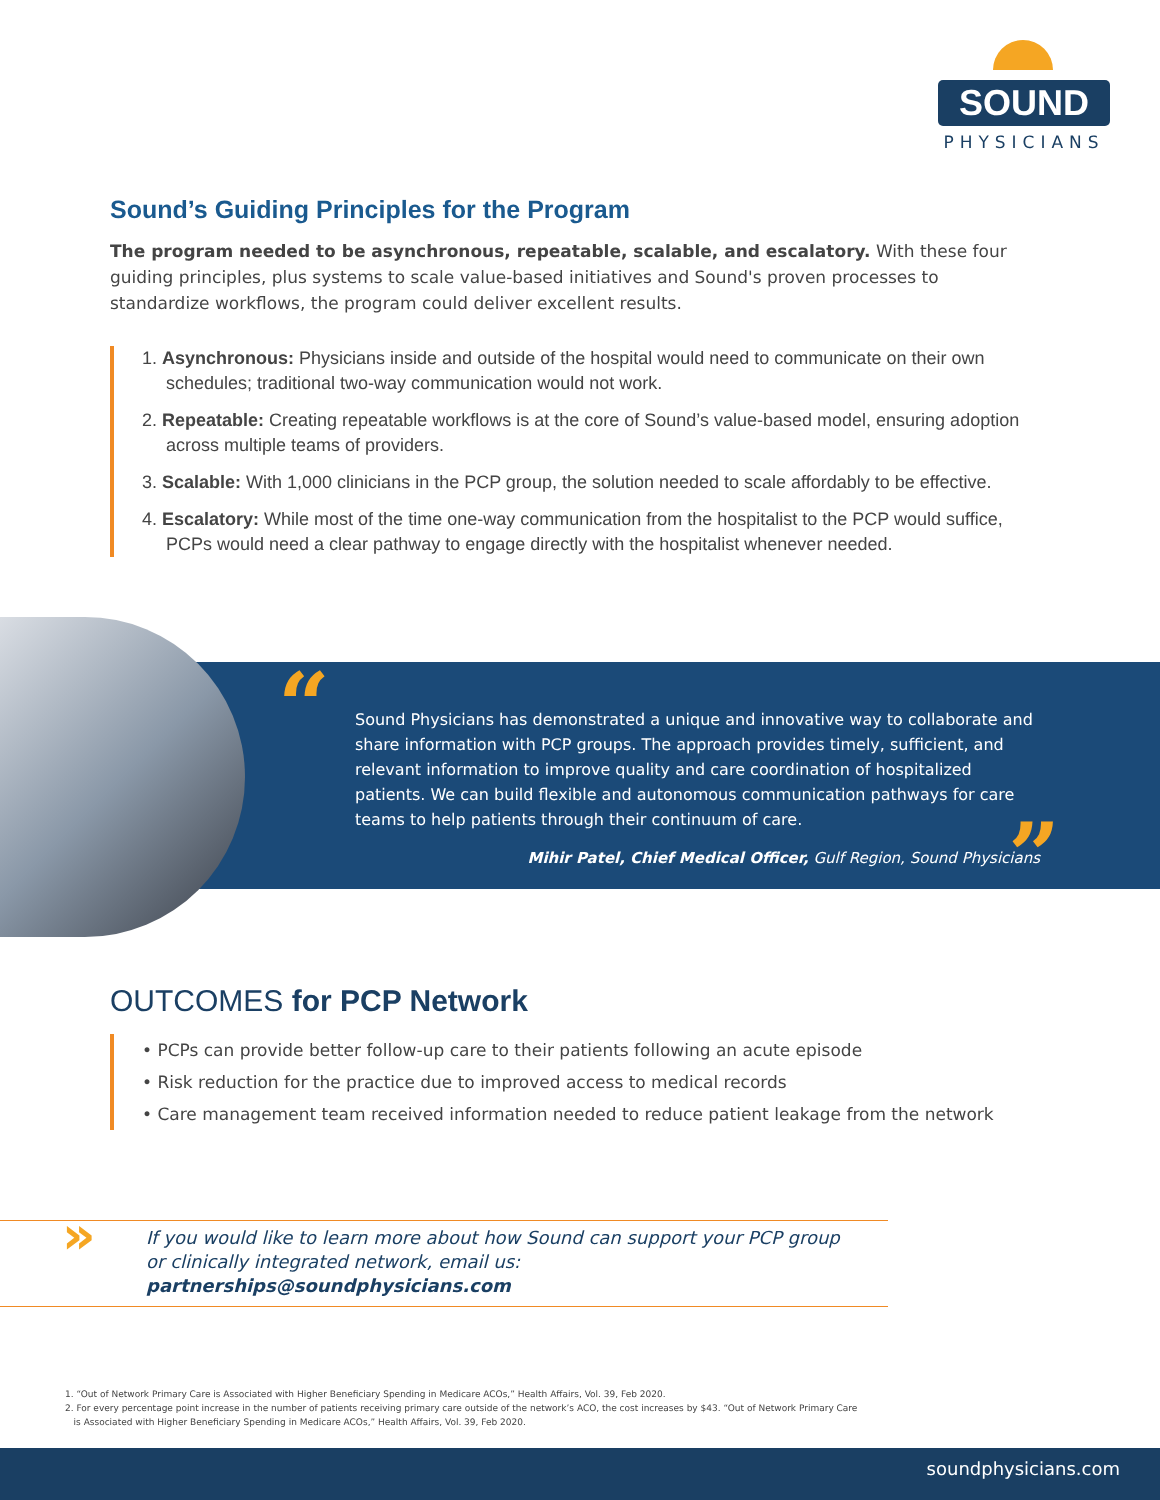SOUND
PHYSICIANS
Sound’s Guiding Principles for the Program
The program needed to be asynchronous, repeatable, scalable, and escalatory. With these four guiding principles, plus systems to scale value-based initiatives and Sound's proven processes to standardize workflows, the program could deliver excellent results.
1. Asynchronous: Physicians inside and outside of the hospital would need to communicate on their own schedules; traditional two-way communication would not work.
2. Repeatable: Creating repeatable workflows is at the core of Sound’s value-based model, ensuring adoption across multiple teams of providers.
3. Scalable: With 1,000 clinicians in the PCP group, the solution needed to scale affordably to be effective.
4. Escalatory: While most of the time one-way communication from the hospitalist to the PCP would suffice, PCPs would need a clear pathway to engage directly with the hospitalist whenever needed.
“
Sound Physicians has demonstrated a unique and innovative way to collaborate and share information with PCP groups. The approach provides timely, sufficient, and relevant information to improve quality and care coordination of hospitalized patients. We can build flexible and autonomous communication pathways for care teams to help patients through their continuum of care.
Mihir Patel, Chief Medical Officer, Gulf Region, Sound Physicians
”
OUTCOMES for PCP Network
• PCPs can provide better follow-up care to their patients following an acute episode
• Risk reduction for the practice due to improved access to medical records
• Care management team received information needed to reduce patient leakage from the network
» If you would like to learn more about how Sound can support your PCP group
or clinically integrated network, email us: partnerships@soundphysicians.com
1. “Out of Network Primary Care is Associated with Higher Beneficiary Spending in Medicare ACOs,” Health Affairs, Vol. 39, Feb 2020.
2. For every percentage point increase in the number of patients receiving primary care outside of the network’s ACO, the cost increases by $43. “Out of Network Primary Care
is Associated with Higher Beneficiary Spending in Medicare ACOs,” Health Affairs, Vol. 39, Feb 2020.
soundphysicians.com